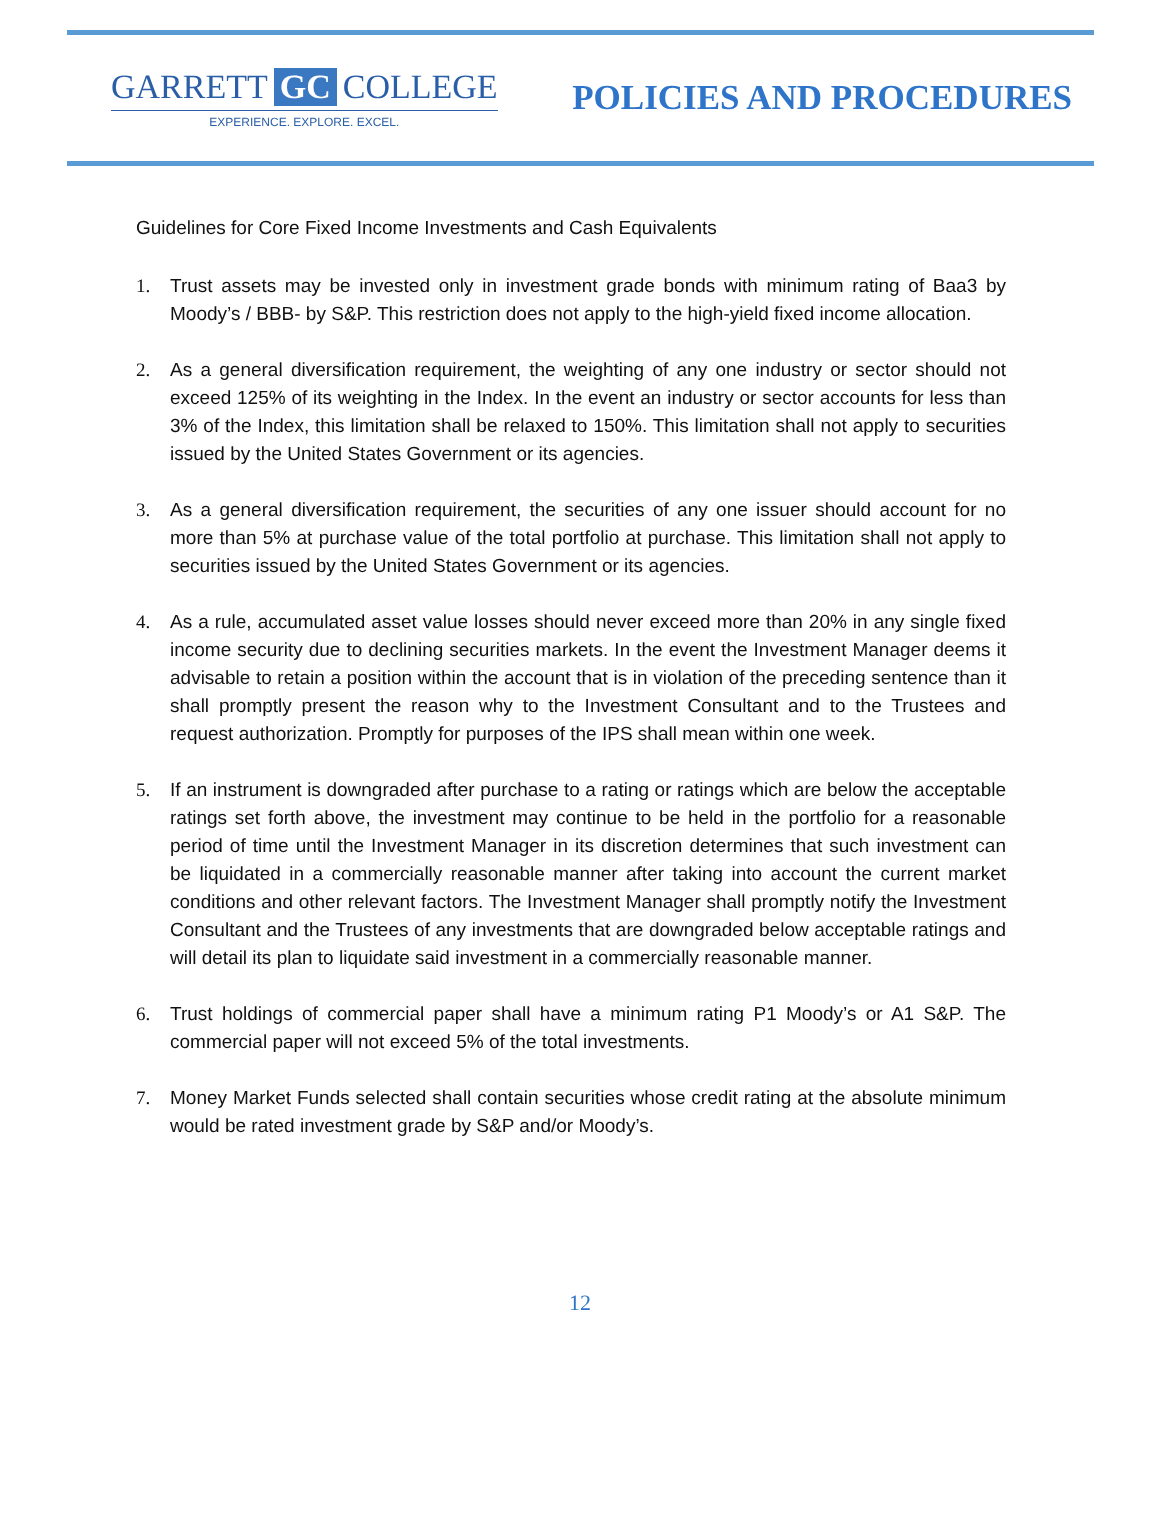GARRETT GC COLLEGE
EXPERIENCE. EXPLORE. EXCEL.
POLICIES AND PROCEDURES
Guidelines for Core Fixed Income Investments and Cash Equivalents
1. Trust assets may be invested only in investment grade bonds with minimum rating of Baa3 by Moody’s / BBB- by S&P. This restriction does not apply to the high-yield fixed income allocation.
2. As a general diversification requirement, the weighting of any one industry or sector should not exceed 125% of its weighting in the Index. In the event an industry or sector accounts for less than 3% of the Index, this limitation shall be relaxed to 150%. This limitation shall not apply to securities issued by the United States Government or its agencies.
3. As a general diversification requirement, the securities of any one issuer should account for no more than 5% at purchase value of the total portfolio at purchase. This limitation shall not apply to securities issued by the United States Government or its agencies.
4. As a rule, accumulated asset value losses should never exceed more than 20% in any single fixed income security due to declining securities markets. In the event the Investment Manager deems it advisable to retain a position within the account that is in violation of the preceding sentence than it shall promptly present the reason why to the Investment Consultant and to the Trustees and request authorization. Promptly for purposes of the IPS shall mean within one week.
5. If an instrument is downgraded after purchase to a rating or ratings which are below the acceptable ratings set forth above, the investment may continue to be held in the portfolio for a reasonable period of time until the Investment Manager in its discretion determines that such investment can be liquidated in a commercially reasonable manner after taking into account the current market conditions and other relevant factors. The Investment Manager shall promptly notify the Investment Consultant and the Trustees of any investments that are downgraded below acceptable ratings and will detail its plan to liquidate said investment in a commercially reasonable manner.
6. Trust holdings of commercial paper shall have a minimum rating P1 Moody’s or A1 S&P. The commercial paper will not exceed 5% of the total investments.
7. Money Market Funds selected shall contain securities whose credit rating at the absolute minimum would be rated investment grade by S&P and/or Moody’s.
12